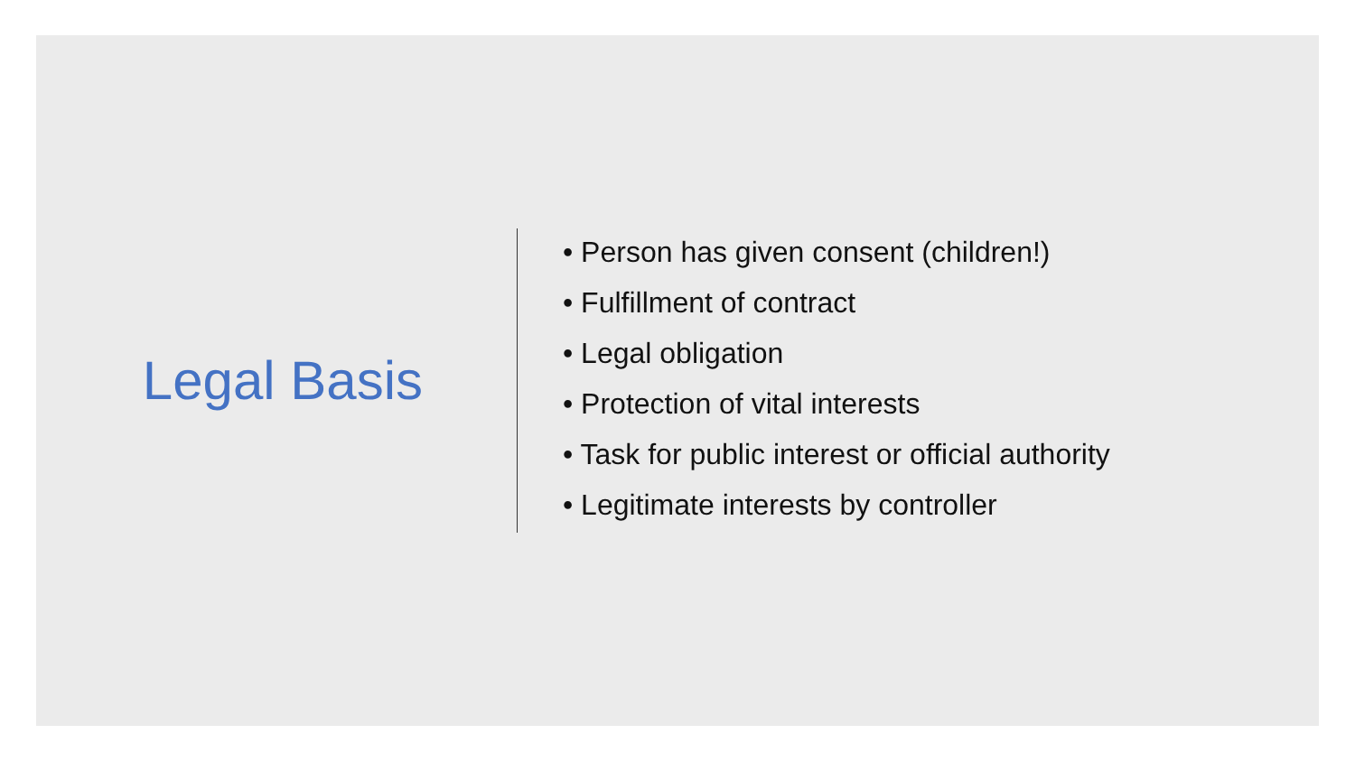Legal Basis
• Person has given consent (children!)
• Fulfillment of contract
• Legal obligation
• Protection of vital interests
• Task for public interest or official authority
• Legitimate interests by controller